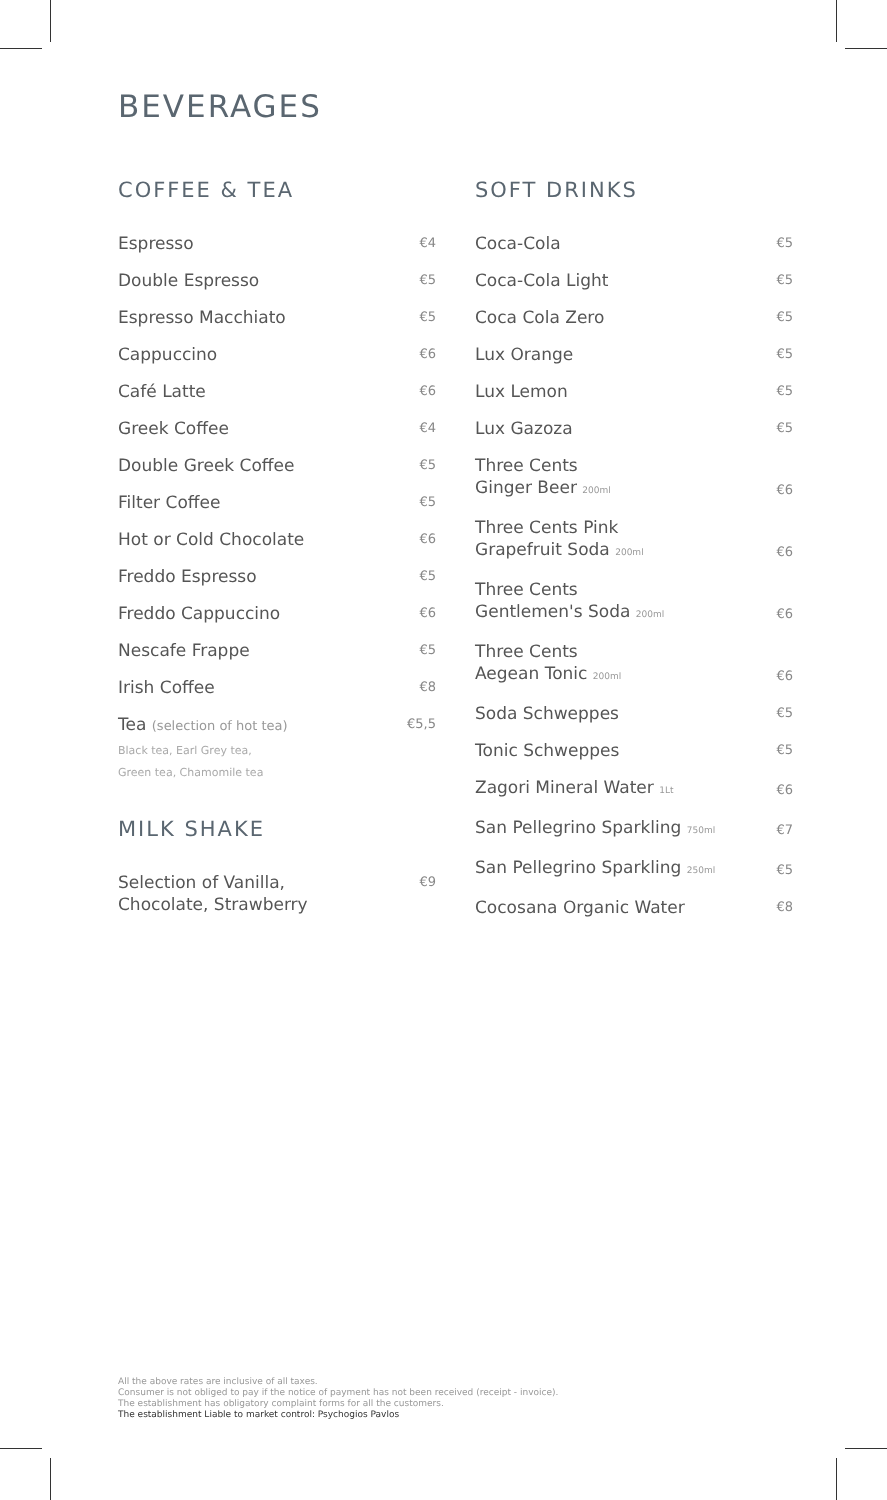BEVERAGES
COFFEE & TEA
Espresso €4
Double Espresso €5
Espresso Macchiato €5
Cappuccino €6
Café Latte €6
Greek Coffee €4
Double Greek Coffee €5
Filter Coffee €5
Hot or Cold Chocolate €6
Freddo Espresso €5
Freddo Cappuccino €6
Nescafe Frappe €5
Irish Coffee €8
Tea (selection of hot tea)
Black tea, Earl Grey tea,
Green tea, Chamomile tea €5,5
MILK SHAKE
Selection of Vanilla,
Chocolate, Strawberry €9
SOFT DRINKS
Coca-Cola €5
Coca-Cola Light €5
Coca Cola Zero €5
Lux Orange €5
Lux Lemon €5
Lux Gazoza €5
Three Cents
Ginger Beer 200ml €6
Three Cents Pink
Grapefruit Soda 200ml €6
Three Cents
Gentlemen's Soda 200ml €6
Three Cents
Aegean Tonic 200ml €6
Soda Schweppes €5
Tonic Schweppes €5
Zagori Mineral Water 1Lt €6
San Pellegrino Sparkling 750ml €7
San Pellegrino Sparkling 250ml €5
Cocosana Organic Water €8
All the above rates are inclusive of all taxes.
Consumer is not obliged to pay if the notice of payment has not been received (receipt - invoice).
The establishment has obligatory complaint forms for all the customers.
The establishment Liable to market control: Psychogios Pavlos